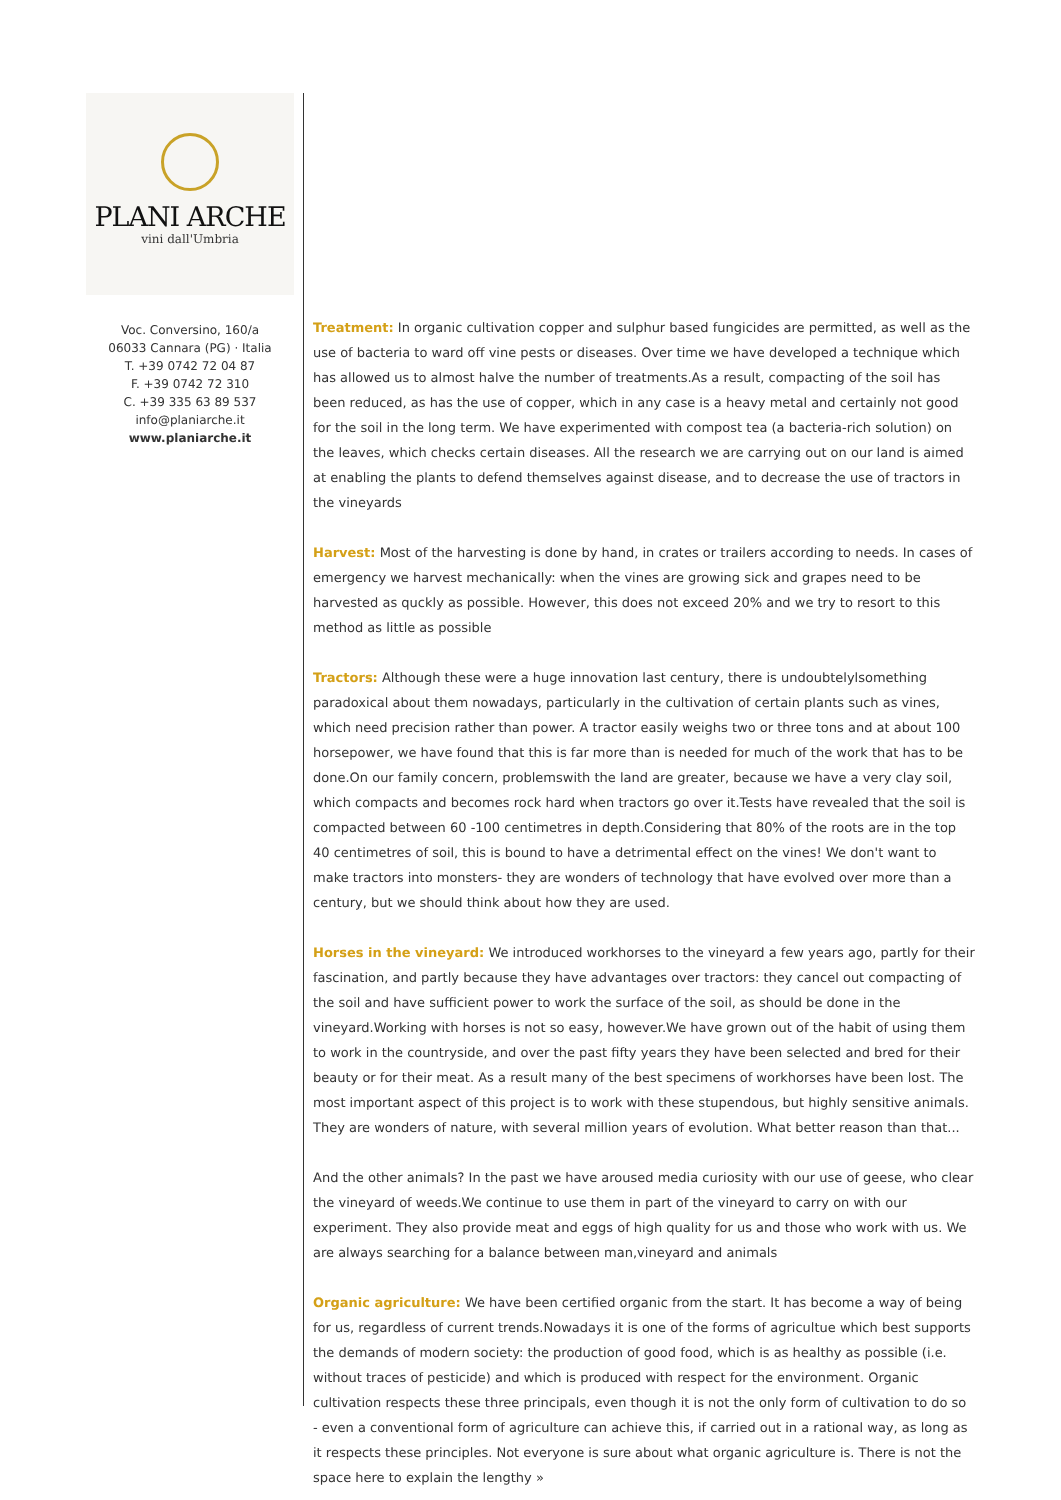PLANI ARCHE
vini dall'Umbria
Voc. Conversino, 160/a
06033 Cannara (PG) · Italia
T. +39 0742 72 04 87
F. +39 0742 72 310
C. +39 335 63 89 537
info@planiarche.it
www.planiarche.it
Treatment: In organic cultivation copper and sulphur based fungicides are permitted, as well as the use of bacteria to ward off vine pests or diseases. Over time we have developed a technique which has allowed us to almost halve the number of treatments.As a result, compacting of the soil has been reduced, as has the use of copper, which in any case is a heavy metal and certainly not good for the soil in the long term. We have experimented with compost tea (a bacteria-rich solution) on the leaves, which checks certain diseases. All the research we are carrying out on our land is aimed at enabling the plants to defend themselves against disease, and to decrease the use of tractors in the vineyards
Harvest: Most of the harvesting is done by hand, in crates or trailers according to needs. In cases of emergency we harvest mechanically: when the vines are growing sick and grapes need to be harvested as quckly as possible. However, this does not exceed 20% and we try to resort to this method as little as possible
Tractors: Although these were a huge innovation last century, there is undoubtelylsomething paradoxical about them nowadays, particularly in the cultivation of certain plants such as vines, which need precision rather than power. A tractor easily weighs two or three tons and at about 100 horsepower, we have found that this is far more than is needed for much of the work that has to be done.On our family concern, problemswith the land are greater, because we have a very clay soil, which compacts and becomes rock hard when tractors go over it.Tests have revealed that the soil is compacted between 60 -100 centimetres in depth.Considering that 80% of the roots are in the top 40 centimetres of soil, this is bound to have a detrimental effect on the vines! We don't want to make tractors into monsters- they are wonders of technology that have evolved over more than a century, but we should think about how they are used.
Horses in the vineyard: We introduced workhorses to the vineyard a few years ago, partly for their fascination, and partly because they have advantages over tractors: they cancel out compacting of the soil and have sufficient power to work the surface of the soil, as should be done in the vineyard.Working with horses is not so easy, however.We have grown out of the habit of using them to work in the countryside, and over the past fifty years they have been selected and bred for their beauty or for their meat. As a result many of the best specimens of workhorses have been lost. The most important aspect of this project is to work with these stupendous, but highly sensitive animals. They are wonders of nature, with several million years of evolution. What better reason than that...
And the other animals? In the past we have aroused media curiosity with our use of geese, who clear the vineyard of weeds.We continue to use them in part of the vineyard to carry on with our experiment. They also provide meat and eggs of high quality for us and those who work with us. We are always searching for a balance between man,vineyard and animals
Organic agriculture: We have been certified organic from the start. It has become a way of being for us, regardless of current trends.Nowadays it is one of the forms of agricultue which best supports the demands of modern society: the production of good food, which is as healthy as possible (i.e. without traces of pesticide) and which is produced with respect for the environment. Organic cultivation respects these three principals, even though it is not the only form of cultivation to do so - even a conventional form of agriculture can achieve this, if carried out in a rational way, as long as it respects these principles. Not everyone is sure about what organic agriculture is. There is not the space here to explain the lengthy »